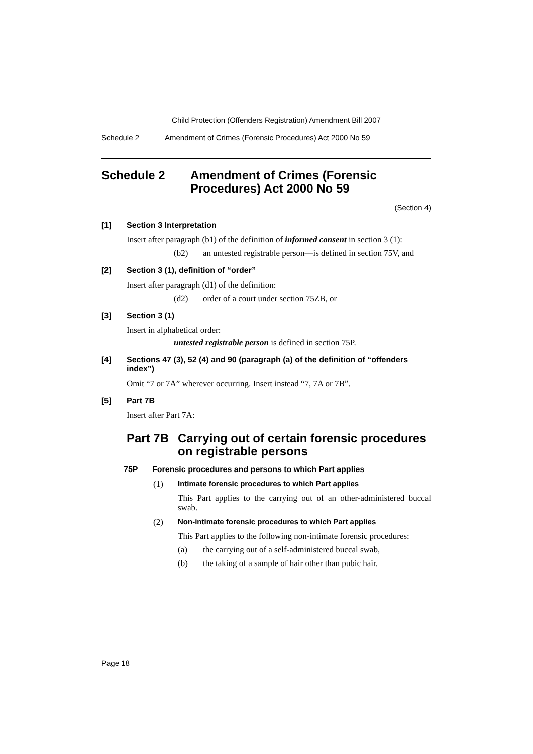Child Protection (Offenders Registration) Amendment Bill 2007
Schedule 2 Amendment of Crimes (Forensic Procedures) Act 2000 No 59
Schedule 2 Amendment of Crimes (Forensic Procedures) Act 2000 No 59
(Section 4)
[1] Section 3 Interpretation
Insert after paragraph (b1) of the definition of informed consent in section 3 (1):
(b2) an untested registrable person—is defined in section 75V, and
[2] Section 3 (1), definition of “order”
Insert after paragraph (d1) of the definition:
(d2) order of a court under section 75ZB, or
[3] Section 3 (1)
Insert in alphabetical order:
untested registrable person is defined in section 75P.
[4] Sections 47 (3), 52 (4) and 90 (paragraph (a) of the definition of “offenders index”)
Omit “7 or 7A” wherever occurring. Insert instead “7, 7A or 7B”.
[5] Part 7B
Insert after Part 7A:
Part 7B Carrying out of certain forensic procedures on registrable persons
75P Forensic procedures and persons to which Part applies
(1) Intimate forensic procedures to which Part applies
This Part applies to the carrying out of an other-administered buccal swab.
(2) Non-intimate forensic procedures to which Part applies
This Part applies to the following non-intimate forensic procedures:
(a) the carrying out of a self-administered buccal swab,
(b) the taking of a sample of hair other than pubic hair.
Page 18